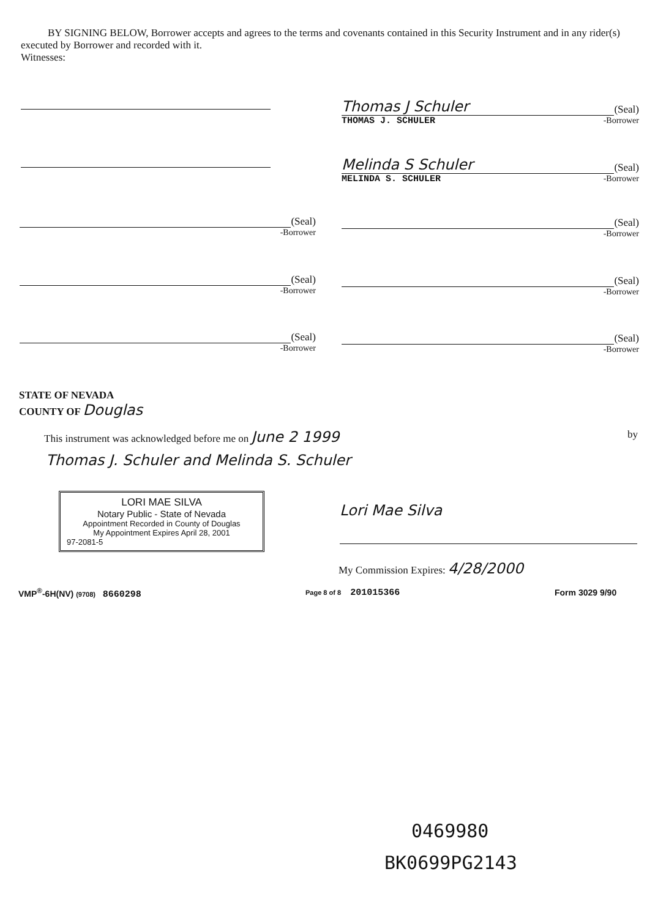BY SIGNING BELOW, Borrower accepts and agrees to the terms and covenants contained in this Security Instrument and in any rider(s) executed by Borrower and recorded with it.
Witnesses:
Thomas J Schuler
(Seal)
THOMAS J. SCHULER -Borrower
Melinda S Schuler
(Seal)
MELINDA S. SCHULER -Borrower
(Seal)
-Borrower
(Seal)
-Borrower
(Seal)
-Borrower
(Seal)
-Borrower
(Seal)
-Borrower
(Seal)
-Borrower
STATE OF NEVADA
COUNTY OF Douglas
This instrument was acknowledged before me on June 2 1999 by
Thomas J. Schuler and Melinda S. Schuler
LORI MAE SILVA
Notary Public - State of Nevada
Appointment Recorded in County of Douglas
My Appointment Expires April 28, 2001
97-2081-5
Lori Mae Silva
My Commission Expires: 4/28/2000
VMP<sup>®</sup>-6H(NV) (9708) 8660298 Page 8 of 8 201015366 Form 3029 9/90
0469980
BK0699PG2143